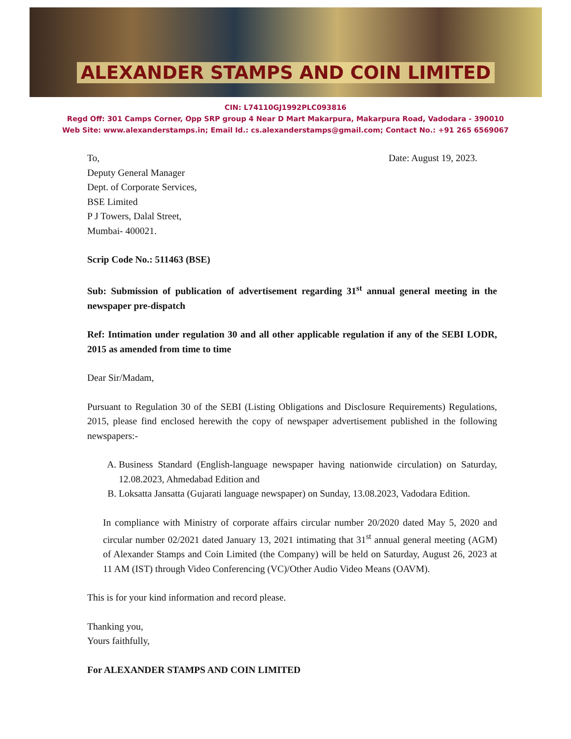ALEXANDER STAMPS AND COIN LIMITED
CIN: L74110GJ1992PLC093816
Regd Off: 301 Camps Corner, Opp SRP group 4 Near D Mart Makarpura, Makarpura Road, Vadodara - 390010
Web Site: www.alexanderstamps.in; Email Id.: cs.alexanderstamps@gmail.com; Contact No.: +91 265 6569067
To, Date: August 19, 2023.
Deputy General Manager
Dept. of Corporate Services,
BSE Limited
P J Towers, Dalal Street,
Mumbai- 400021.
Scrip Code No.: 511463 (BSE)
Sub: Submission of publication of advertisement regarding 31<sup>st</sup> annual general meeting in the newspaper pre-dispatch
Ref: Intimation under regulation 30 and all other applicable regulation if any of the SEBI LODR, 2015 as amended from time to time
Dear Sir/Madam,
Pursuant to Regulation 30 of the SEBI (Listing Obligations and Disclosure Requirements) Regulations, 2015, please find enclosed herewith the copy of newspaper advertisement published in the following newspapers:-
A. Business Standard (English-language newspaper having nationwide circulation) on Saturday, 12.08.2023, Ahmedabad Edition and
B. Loksatta Jansatta (Gujarati language newspaper) on Sunday, 13.08.2023, Vadodara Edition.
In compliance with Ministry of corporate affairs circular number 20/2020 dated May 5, 2020 and circular number 02/2021 dated January 13, 2021 intimating that 31<sup>st</sup> annual general meeting (AGM) of Alexander Stamps and Coin Limited (the Company) will be held on Saturday, August 26, 2023 at 11 AM (IST) through Video Conferencing (VC)/Other Audio Video Means (OAVM).
This is for your kind information and record please.
Thanking you,
Yours faithfully,
For ALEXANDER STAMPS AND COIN LIMITED